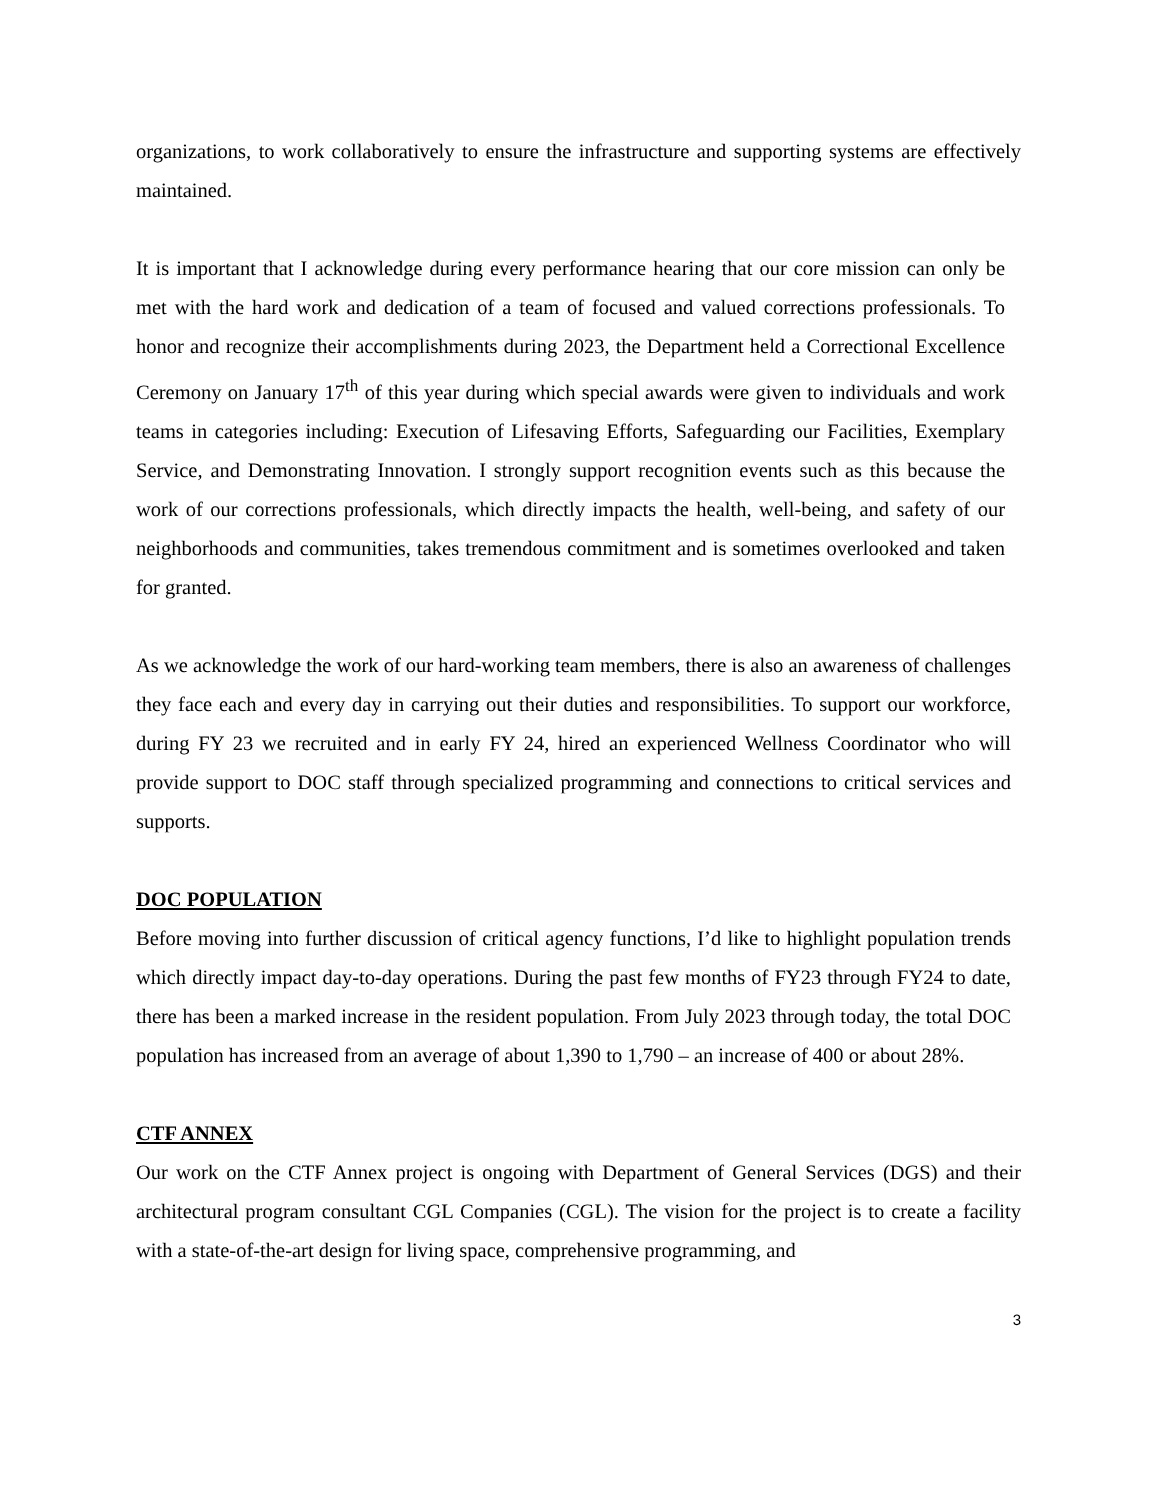organizations, to work collaboratively to ensure the infrastructure and supporting systems are effectively maintained.
It is important that I acknowledge during every performance hearing that our core mission can only be met with the hard work and dedication of a team of focused and valued corrections professionals. To honor and recognize their accomplishments during 2023, the Department held a Correctional Excellence Ceremony on January 17<sup>th</sup> of this year during which special awards were given to individuals and work teams in categories including: Execution of Lifesaving Efforts, Safeguarding our Facilities, Exemplary Service, and Demonstrating Innovation. I strongly support recognition events such as this because the work of our corrections professionals, which directly impacts the health, well-being, and safety of our neighborhoods and communities, takes tremendous commitment and is sometimes overlooked and taken for granted.
As we acknowledge the work of our hard-working team members, there is also an awareness of challenges they face each and every day in carrying out their duties and responsibilities. To support our workforce, during FY 23 we recruited and in early FY 24, hired an experienced Wellness Coordinator who will provide support to DOC staff through specialized programming and connections to critical services and supports.
DOC POPULATION
Before moving into further discussion of critical agency functions, I’d like to highlight population trends which directly impact day-to-day operations. During the past few months of FY23 through FY24 to date, there has been a marked increase in the resident population. From July 2023 through today, the total DOC population has increased from an average of about 1,390 to 1,790 – an increase of 400 or about 28%.
CTF ANNEX
Our work on the CTF Annex project is ongoing with Department of General Services (DGS) and their architectural program consultant CGL Companies (CGL). The vision for the project is to create a facility with a state-of-the-art design for living space, comprehensive programming, and
3